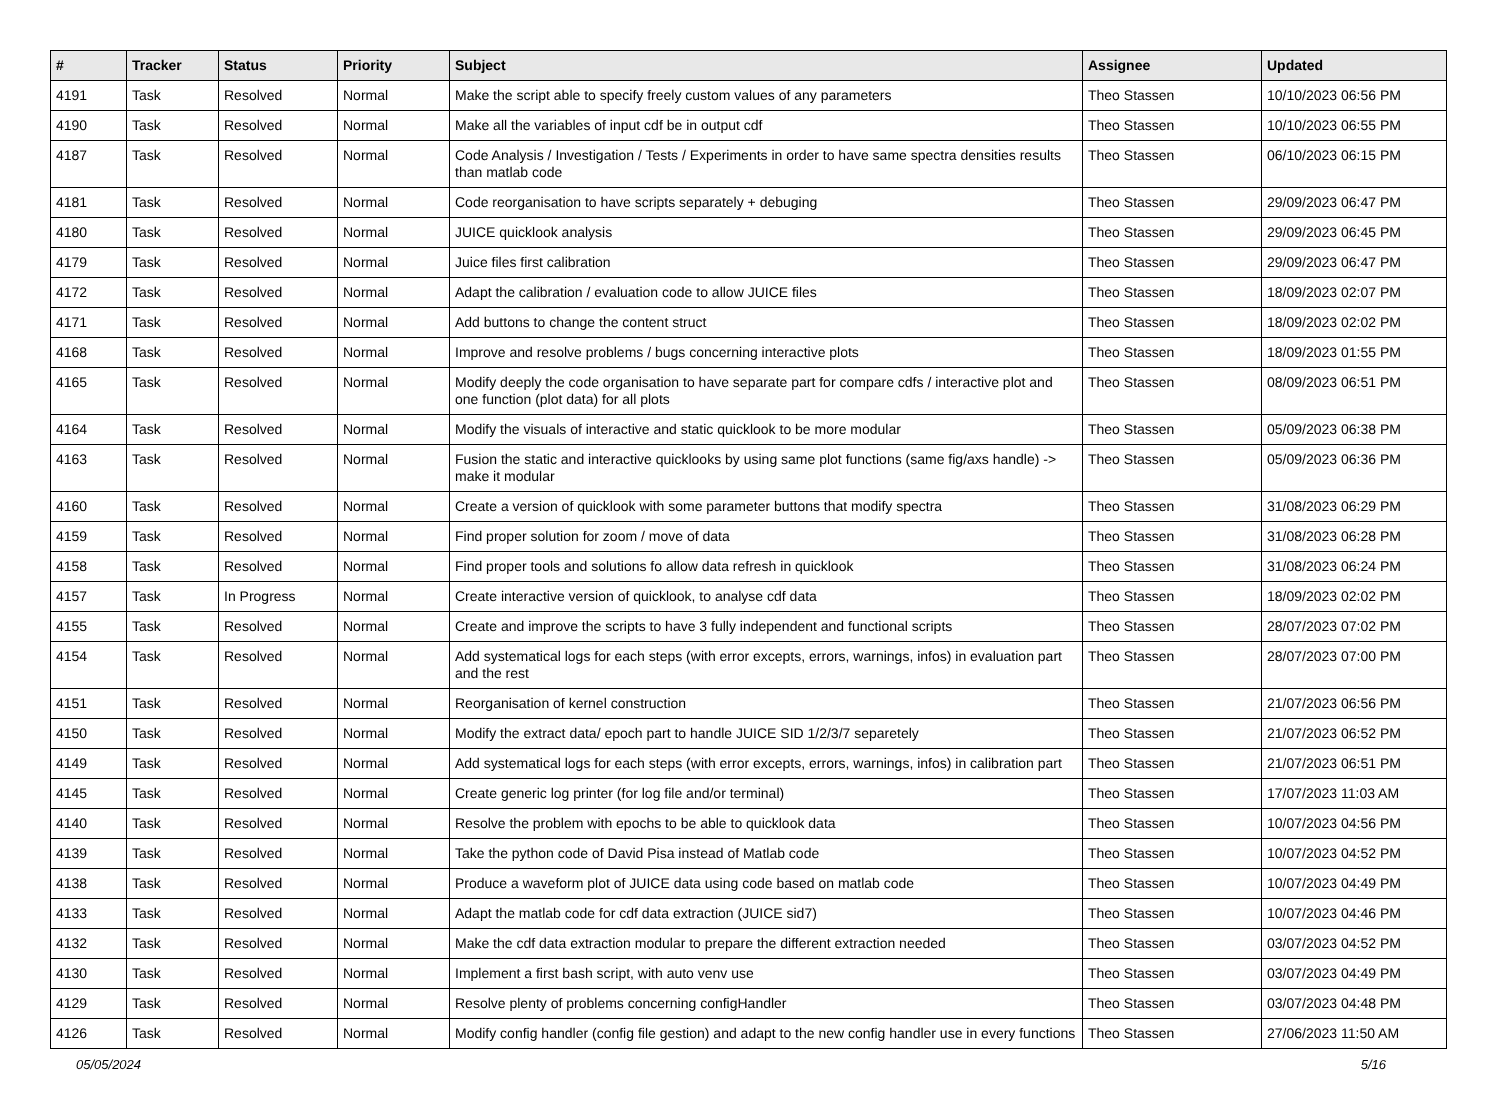| # | Tracker | Status | Priority | Subject | Assignee | Updated |
| --- | --- | --- | --- | --- | --- | --- |
| 4191 | Task | Resolved | Normal | Make the script able to specify freely custom values of any parameters | Theo Stassen | 10/10/2023 06:56 PM |
| 4190 | Task | Resolved | Normal | Make all the variables of input cdf be in output cdf | Theo Stassen | 10/10/2023 06:55 PM |
| 4187 | Task | Resolved | Normal | Code Analysis / Investigation / Tests / Experiments in order to have same spectra densities results than matlab code | Theo Stassen | 06/10/2023 06:15 PM |
| 4181 | Task | Resolved | Normal | Code reorganisation to have scripts separately + debuging | Theo Stassen | 29/09/2023 06:47 PM |
| 4180 | Task | Resolved | Normal | JUICE quicklook analysis | Theo Stassen | 29/09/2023 06:45 PM |
| 4179 | Task | Resolved | Normal | Juice files first calibration | Theo Stassen | 29/09/2023 06:47 PM |
| 4172 | Task | Resolved | Normal | Adapt the calibration / evaluation code to allow JUICE files | Theo Stassen | 18/09/2023 02:07 PM |
| 4171 | Task | Resolved | Normal | Add buttons to change the content struct | Theo Stassen | 18/09/2023 02:02 PM |
| 4168 | Task | Resolved | Normal | Improve and resolve problems / bugs concerning interactive plots | Theo Stassen | 18/09/2023 01:55 PM |
| 4165 | Task | Resolved | Normal | Modify deeply the code organisation to have separate part for compare cdfs / interactive plot and one function (plot data) for all plots | Theo Stassen | 08/09/2023 06:51 PM |
| 4164 | Task | Resolved | Normal | Modify the visuals of interactive and static quicklook to be more modular | Theo Stassen | 05/09/2023 06:38 PM |
| 4163 | Task | Resolved | Normal | Fusion the static and interactive quicklooks by using same plot functions (same fig/axs handle) -> make it modular | Theo Stassen | 05/09/2023 06:36 PM |
| 4160 | Task | Resolved | Normal | Create a version of quicklook with some parameter buttons that modify spectra | Theo Stassen | 31/08/2023 06:29 PM |
| 4159 | Task | Resolved | Normal | Find proper solution for zoom / move of data | Theo Stassen | 31/08/2023 06:28 PM |
| 4158 | Task | Resolved | Normal | Find proper tools and solutions fo allow data refresh in quicklook | Theo Stassen | 31/08/2023 06:24 PM |
| 4157 | Task | In Progress | Normal | Create interactive version of quicklook, to analyse cdf data | Theo Stassen | 18/09/2023 02:02 PM |
| 4155 | Task | Resolved | Normal | Create and improve the scripts to have 3 fully independent and functional scripts | Theo Stassen | 28/07/2023 07:02 PM |
| 4154 | Task | Resolved | Normal | Add systematical logs for each steps (with error excepts, errors, warnings, infos) in evaluation part and the rest | Theo Stassen | 28/07/2023 07:00 PM |
| 4151 | Task | Resolved | Normal | Reorganisation of kernel construction | Theo Stassen | 21/07/2023 06:56 PM |
| 4150 | Task | Resolved | Normal | Modify the extract data/ epoch part to handle JUICE SID 1/2/3/7 separetely | Theo Stassen | 21/07/2023 06:52 PM |
| 4149 | Task | Resolved | Normal | Add systematical logs for each steps (with error excepts, errors, warnings, infos) in calibration part | Theo Stassen | 21/07/2023 06:51 PM |
| 4145 | Task | Resolved | Normal | Create generic log printer (for log file and/or terminal) | Theo Stassen | 17/07/2023 11:03 AM |
| 4140 | Task | Resolved | Normal | Resolve the problem with epochs to be able to quicklook data | Theo Stassen | 10/07/2023 04:56 PM |
| 4139 | Task | Resolved | Normal | Take the python code of David Pisa instead of Matlab code | Theo Stassen | 10/07/2023 04:52 PM |
| 4138 | Task | Resolved | Normal | Produce a waveform plot of JUICE data using code based on matlab code | Theo Stassen | 10/07/2023 04:49 PM |
| 4133 | Task | Resolved | Normal | Adapt the matlab code for cdf data extraction (JUICE sid7) | Theo Stassen | 10/07/2023 04:46 PM |
| 4132 | Task | Resolved | Normal | Make the cdf data extraction modular to prepare the different extraction needed | Theo Stassen | 03/07/2023 04:52 PM |
| 4130 | Task | Resolved | Normal | Implement a first bash script, with auto venv use | Theo Stassen | 03/07/2023 04:49 PM |
| 4129 | Task | Resolved | Normal | Resolve plenty of problems concerning configHandler | Theo Stassen | 03/07/2023 04:48 PM |
| 4126 | Task | Resolved | Normal | Modify config handler (config file gestion) and adapt to the new config handler use in every functions | Theo Stassen | 27/06/2023 11:50 AM |
05/05/2024 5/16